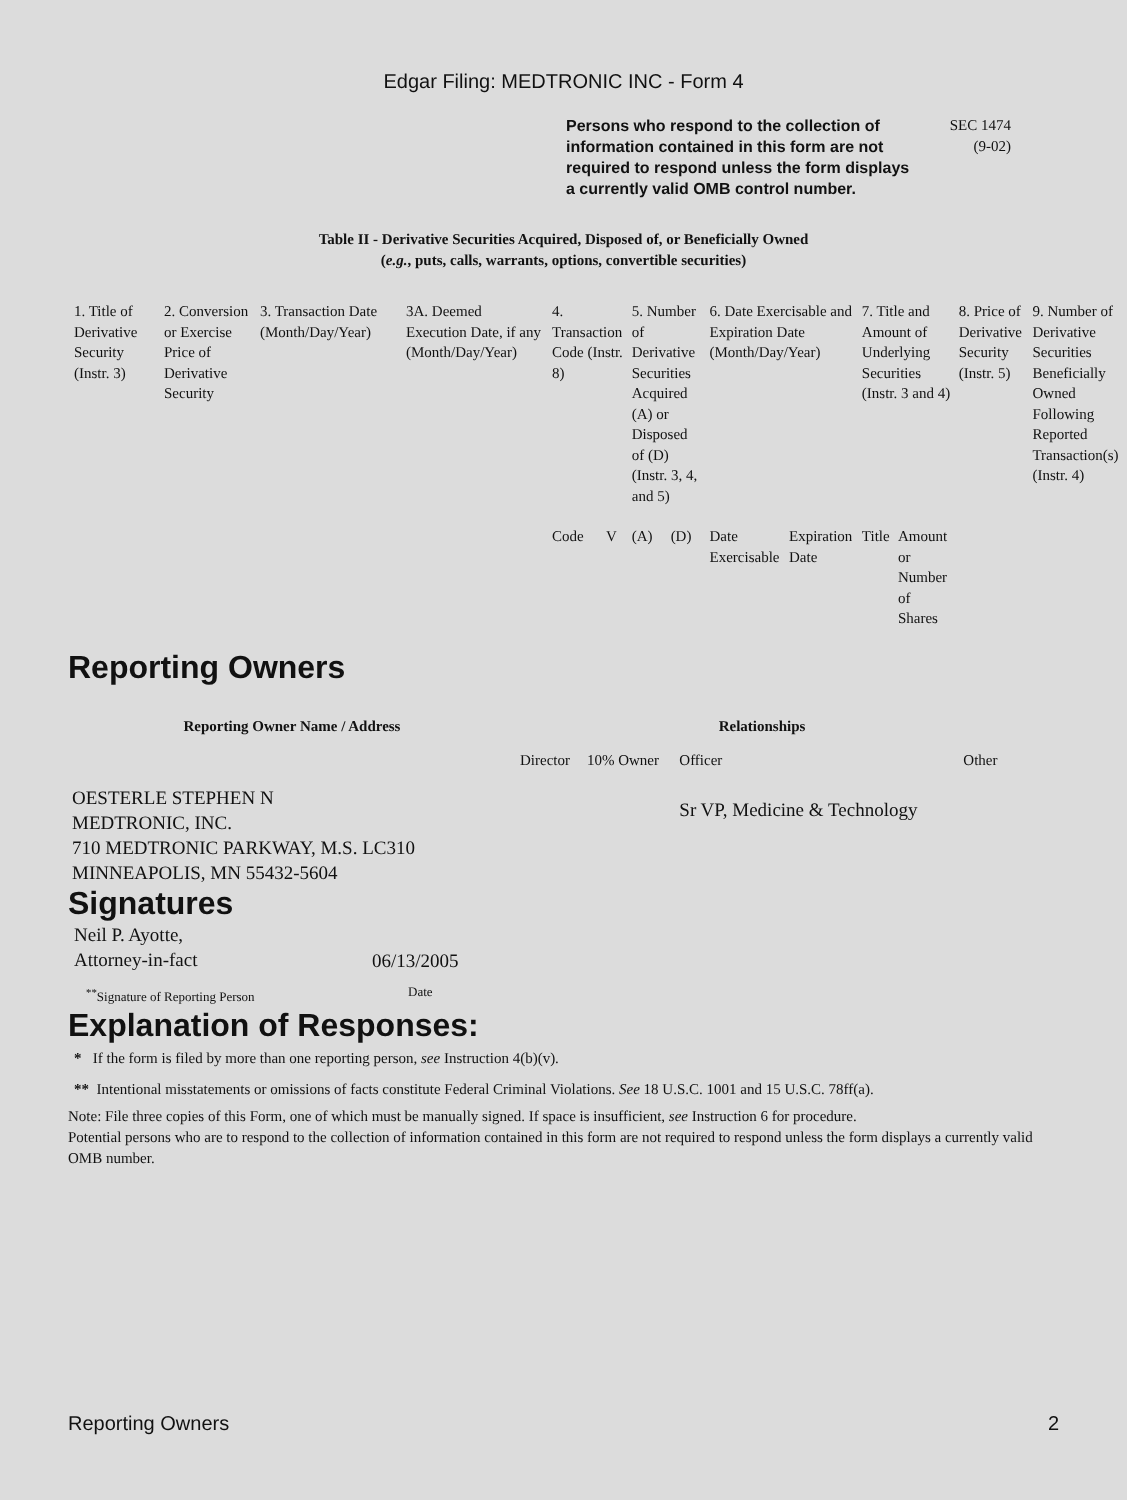Edgar Filing: MEDTRONIC INC - Form 4
Persons who respond to the collection of information contained in this form are not required to respond unless the form displays a currently valid OMB control number.
SEC 1474
(9-02)
Table II - Derivative Securities Acquired, Disposed of, or Beneficially Owned
(e.g., puts, calls, warrants, options, convertible securities)
| 1. Title of Derivative Security (Instr. 3) | 2. Conversion or Exercise Price of Derivative Security | 3. Transaction Date (Month/Day/Year) | 3A. Deemed Execution Date, if any (Month/Day/Year) | 4. Transaction Code (Instr. 8) | | 5. Number of Derivative Securities Acquired (A) or Disposed of (D) (Instr. 3, 4, and 5) | | 6. Date Exercisable and Expiration Date (Month/Day/Year) | | 7. Title and Amount of Underlying Securities (Instr. 3 and 4) | | 8. Price of Derivative Security (Instr. 5) | 9. Number of Derivative Securities Beneficially Owned Following Reported Transaction(s) (Instr. 4) |
| --- | --- | --- | --- | --- | --- | --- | --- | --- | --- | --- | --- | --- | --- |
| | | | | Code | V | (A) | (D) | Date Exercisable | Expiration Date | Title | Amount or Number of Shares | | |
Reporting Owners
| Reporting Owner Name / Address | Relationships | | | |
| --- | --- | --- | --- | --- |
| | Director | 10% Owner | Officer | Other |
| OESTERLE STEPHEN N MEDTRONIC, INC. 710 MEDTRONIC PARKWAY, M.S. LC310 MINNEAPOLIS, MN 55432-5604 | | | Sr VP, Medicine & Technology | |
Signatures
| Neil P. Ayotte, Attorney-in-fact | 06/13/2005 |
| <sup>**</sup> Signature of Reporting Person | Date |
Explanation of Responses:
* If the form is filed by more than one reporting person, see Instruction 4(b)(v).
** Intentional misstatements or omissions of facts constitute Federal Criminal Violations. See 18 U.S.C. 1001 and 15 U.S.C. 78ff(a).
Note: File three copies of this Form, one of which must be manually signed. If space is insufficient, see Instruction 6 for procedure.
Potential persons who are to respond to the collection of information contained in this form are not required to respond unless the form displays a currently valid OMB number.
Reporting Owners 2